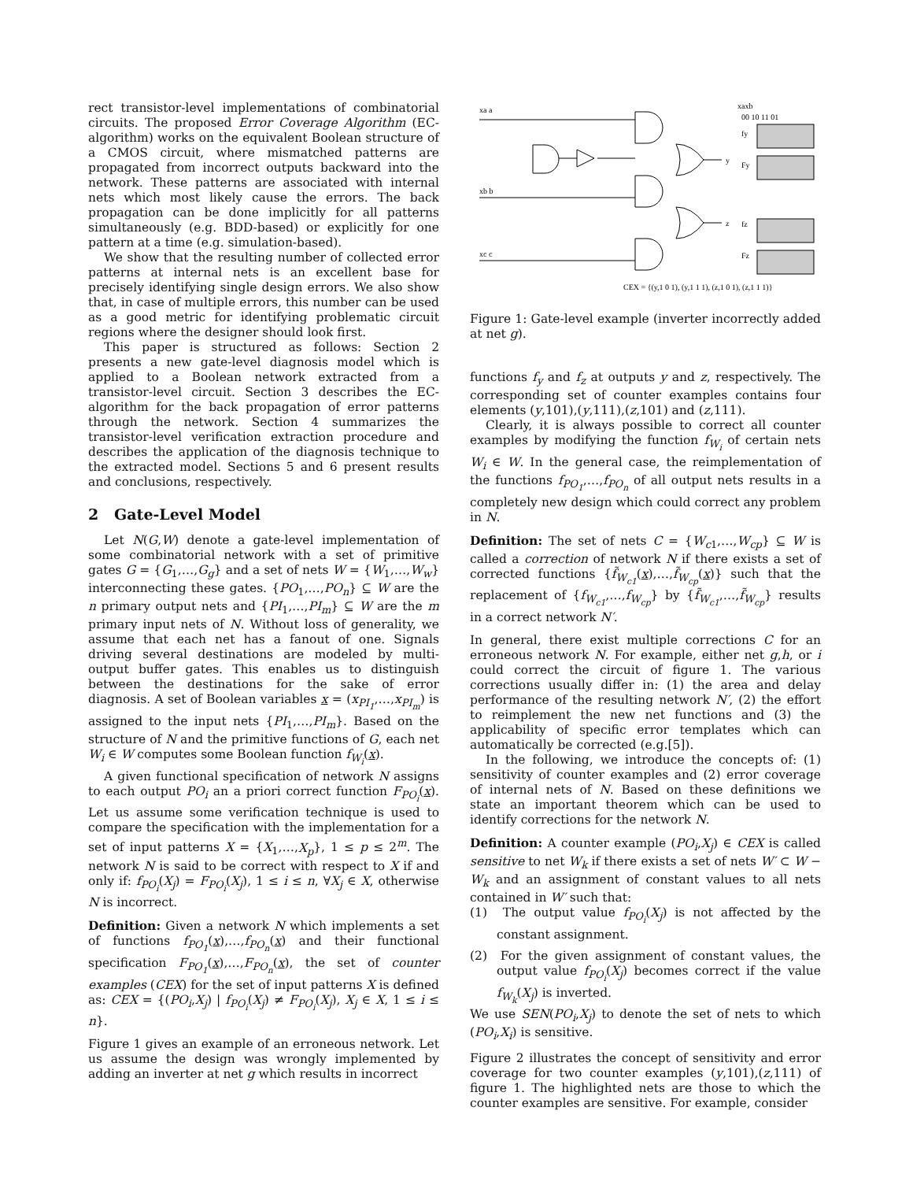rect transistor-level implementations of combinatorial circuits. The proposed Error Coverage Algorithm (EC-algorithm) works on the equivalent Boolean structure of a CMOS circuit, where mismatched patterns are propagated from incorrect outputs backward into the network. These patterns are associated with internal nets which most likely cause the errors. The back propagation can be done implicitly for all patterns simultaneously (e.g. BDD-based) or explicitly for one pattern at a time (e.g. simulation-based).
We show that the resulting number of collected error patterns at internal nets is an excellent base for precisely identifying single design errors. We also show that, in case of multiple errors, this number can be used as a good metric for identifying problematic circuit regions where the designer should look first.
This paper is structured as follows: Section 2 presents a new gate-level diagnosis model which is applied to a Boolean network extracted from a transistor-level circuit. Section 3 describes the EC-algorithm for the back propagation of error patterns through the network. Section 4 summarizes the transistor-level verification extraction procedure and describes the application of the diagnosis technique to the extracted model. Sections 5 and 6 present results and conclusions, respectively.
2 Gate-Level Model
Let N(G,W) denote a gate-level implementation of some combinatorial network with a set of primitive gates G = {G<sub>1</sub>,…,G<sub>g</sub>} and a set of nets W = {W<sub>1</sub>,…,W<sub>w</sub>} interconnecting these gates. {PO<sub>1</sub>,…,PO<sub>n</sub>} ⊆ W are the n primary output nets and {PI<sub>1</sub>,…,PI<sub>m</sub>} ⊆ W are the m primary input nets of N. Without loss of generality, we assume that each net has a fanout of one. Signals driving several destinations are modeled by multi-output buffer gates. This enables us to distinguish between the destinations for the sake of error diagnosis. A set of Boolean variables x = (x<sub>PI<sub>1</sub></sub>,…,x<sub>PI<sub>m</sub></sub>) is assigned to the input nets {PI<sub>1</sub>,…,PI<sub>m</sub>}. Based on the structure of N and the primitive functions of G, each net W<sub>i</sub> ∈ W computes some Boolean function f<sub>W<sub>i</sub></sub>(x).
A given functional specification of network N assigns to each output PO<sub>i</sub> an a priori correct function F<sub>PO<sub>i</sub></sub>(x). Let us assume some verification technique is used to compare the specification with the implementation for a set of input patterns X = {X<sub>1</sub>,…,X<sub>p</sub>}, 1 ≤ p ≤ 2<sup>m</sup>. The network N is said to be correct with respect to X if and only if: f<sub>PO<sub>i</sub></sub>(X<sub>j</sub>) = F<sub>PO<sub>i</sub></sub>(X<sub>j</sub>), 1 ≤ i ≤ n, ∀X<sub>j</sub> ∈ X, otherwise N is incorrect.
Definition: Given a network N which implements a set of functions f<sub>PO<sub>1</sub></sub>(x),…,f<sub>PO<sub>n</sub></sub>(x) and their functional specification F<sub>PO<sub>1</sub></sub>(x),…,F<sub>PO<sub>n</sub></sub>(x), the set of counter examples (CEX) for the set of input patterns X is defined as: CEX = {(PO<sub>i</sub>,X<sub>j</sub>) | f<sub>PO<sub>i</sub></sub>(X<sub>j</sub>) ≠ F<sub>PO<sub>i</sub></sub>(X<sub>j</sub>), X<sub>j</sub> ∈ X, 1 ≤ i ≤ n}.
Figure 1 gives an example of an erroneous network. Let us assume the design was wrongly implemented by adding an inverter at net g which results in incorrect
xa a
xb b
xc c
y
z
CEX = {(y,1 0 1), (y,1 1 1), (z,1 0 1), (z,1 1 1)}
xaxb
00 10 11 01
fy
Fy
fz
Fz
Figure 1: Gate-level example (inverter incorrectly added at net g).
functions f<sub>y</sub> and f<sub>z</sub> at outputs y and z, respectively. The corresponding set of counter examples contains four elements (y,101),(y,111),(z,101) and (z,111).
Clearly, it is always possible to correct all counter examples by modifying the function f<sub>W<sub>i</sub></sub> of certain nets W<sub>i</sub> ∈ W. In the general case, the reimplementation of the functions f<sub>PO<sub>1</sub></sub>,…,f<sub>PO<sub>n</sub></sub> of all output nets results in a completely new design which could correct any problem in N.
Definition: The set of nets C = {W<sub>c1</sub>,…,W<sub>cp</sub>} ⊆ W is called a correction of network N if there exists a set of corrected functions {f̃<sub>W<sub>c1</sub></sub>(x),…,f̃<sub>W<sub>cp</sub></sub>(x)} such that the replacement of {f<sub>W<sub>c1</sub></sub>,…,f<sub>W<sub>cp</sub></sub>} by {f̃<sub>W<sub>c1</sub></sub>,…,f̃<sub>W<sub>cp</sub></sub>} results in a correct network N′.
In general, there exist multiple corrections C for an erroneous network N. For example, either net g,h, or i could correct the circuit of figure 1. The various corrections usually differ in: (1) the area and delay performance of the resulting network N′, (2) the effort to reimplement the new net functions and (3) the applicability of specific error templates which can automatically be corrected (e.g.[5]).
In the following, we introduce the concepts of: (1) sensitivity of counter examples and (2) error coverage of internal nets of N. Based on these definitions we state an important theorem which can be used to identify corrections for the network N.
Definition: A counter example (PO<sub>i</sub>,X<sub>j</sub>) ∈ CEX is called sensitive to net W<sub>k</sub> if there exists a set of nets W′ ⊂ W − W<sub>k</sub> and an assignment of constant values to all nets contained in W′ such that:
(1) The output value f<sub>PO<sub>i</sub></sub>(X<sub>j</sub>) is not affected by the constant assignment.
(2) For the given assignment of constant values, the output value f<sub>PO<sub>i</sub></sub>(X<sub>j</sub>) becomes correct if the value f<sub>W<sub>k</sub></sub>(X<sub>j</sub>) is inverted.
We use SEN(PO<sub>i</sub>,X<sub>j</sub>) to denote the set of nets to which (PO<sub>i</sub>,X<sub>i</sub>) is sensitive.
Figure 2 illustrates the concept of sensitivity and error coverage for two counter examples (y,101),(z,111) of figure 1. The highlighted nets are those to which the counter examples are sensitive. For example, consider